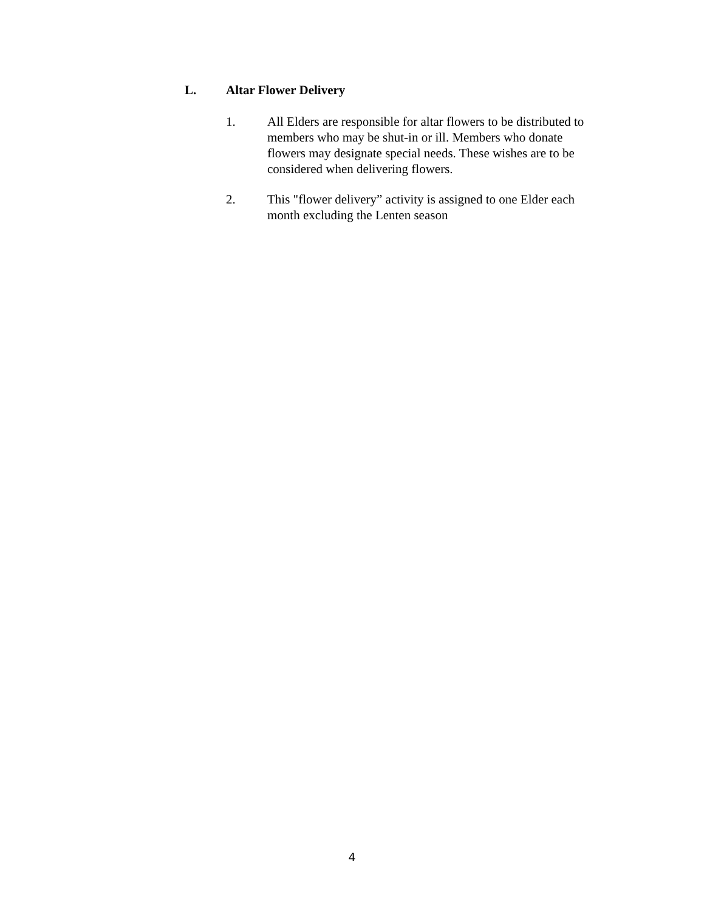L. Altar Flower Delivery
1. All Elders are responsible for altar flowers to be distributed to members who may be shut-in or ill. Members who donate flowers may designate special needs. These wishes are to be considered when delivering flowers.
2. This "flower delivery” activity is assigned to one Elder each month excluding the Lenten season
4